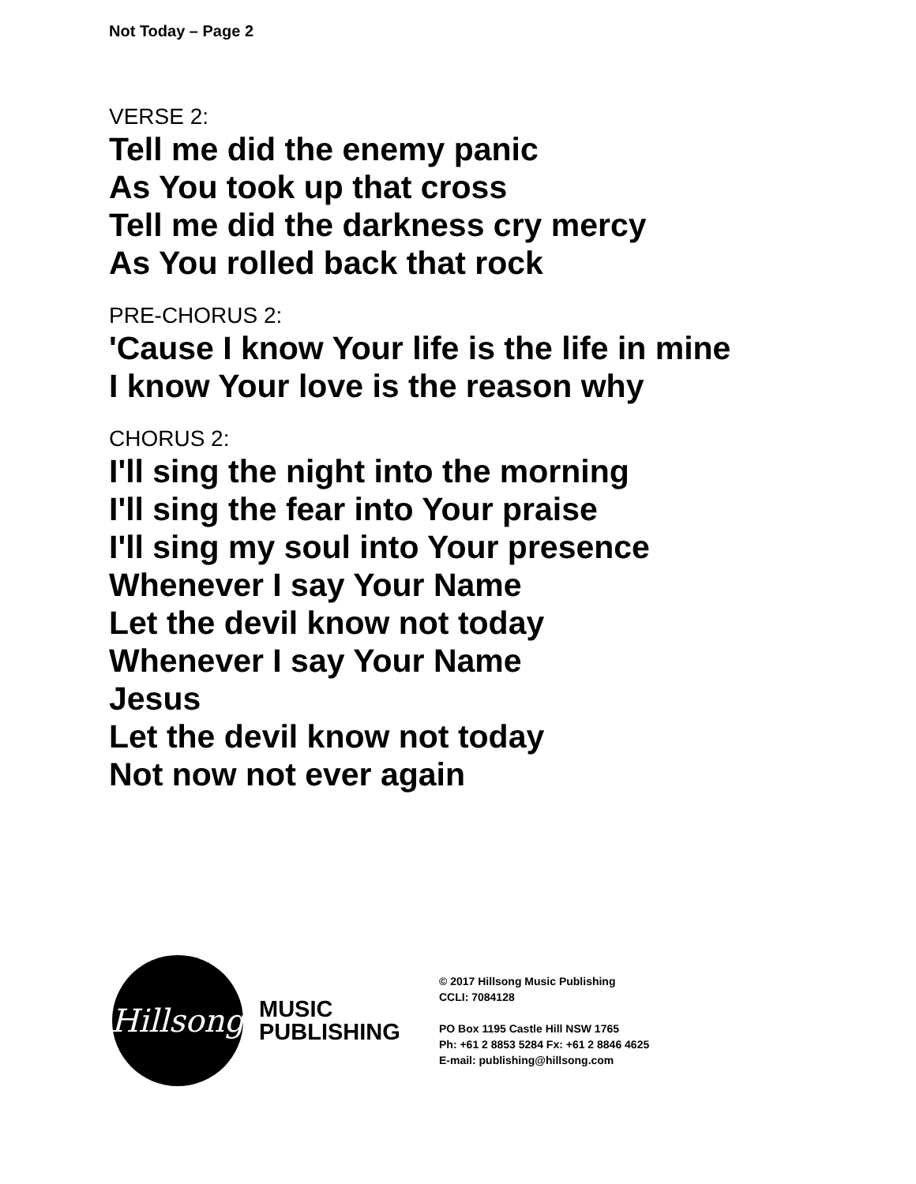Not Today – Page 2
VERSE 2:
Tell me did the enemy panic
As You took up that cross
Tell me did the darkness cry mercy
As You rolled back that rock
PRE-CHORUS 2:
'Cause I know Your life is the life in mine
I know Your love is the reason why
CHORUS 2:
I'll sing the night into the morning
I'll sing the fear into Your praise
I'll sing my soul into Your presence
Whenever I say Your Name
Let the devil know not today
Whenever I say Your Name
Jesus
Let the devil know not today
Not now not ever again
Hillsong
MUSIC
PUBLISHING
© 2017 Hillsong Music Publishing
CCLI: 7084128
PO Box 1195 Castle Hill NSW 1765
Ph: +61 2 8853 5284 Fx: +61 2 8846 4625
E-mail: publishing@hillsong.com